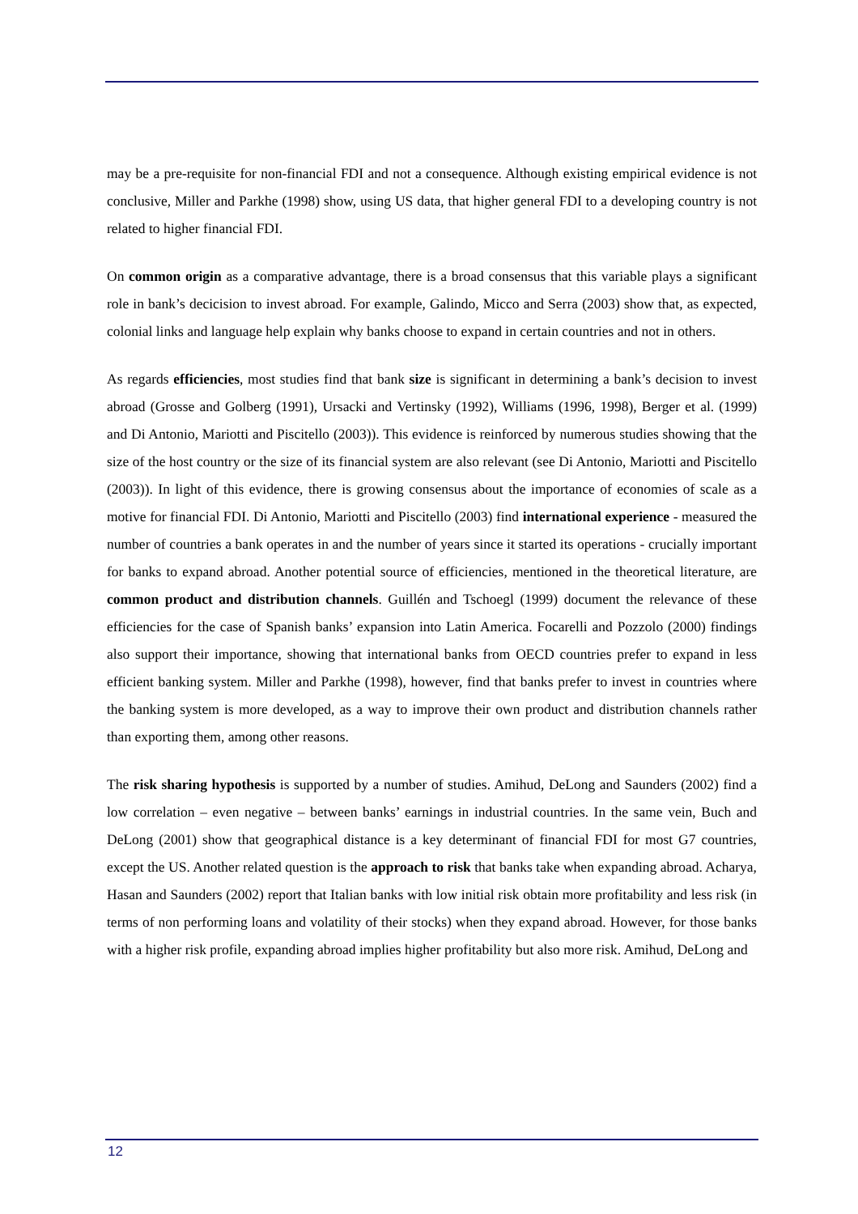may be a pre-requisite for non-financial FDI and not a consequence. Although existing empirical evidence is not conclusive, Miller and Parkhe (1998) show, using US data, that higher general FDI to a developing country is not related to higher financial FDI.
On common origin as a comparative advantage, there is a broad consensus that this variable plays a significant role in bank’s decicision to invest abroad. For example, Galindo, Micco and Serra (2003) show that, as expected, colonial links and language help explain why banks choose to expand in certain countries and not in others.
As regards efficiencies, most studies find that bank size is significant in determining a bank’s decision to invest abroad (Grosse and Golberg (1991), Ursacki and Vertinsky (1992), Williams (1996, 1998), Berger et al. (1999) and Di Antonio, Mariotti and Piscitello (2003)). This evidence is reinforced by numerous studies showing that the size of the host country or the size of its financial system are also relevant (see Di Antonio, Mariotti and Piscitello (2003)). In light of this evidence, there is growing consensus about the importance of economies of scale as a motive for financial FDI. Di Antonio, Mariotti and Piscitello (2003) find international experience - measured the number of countries a bank operates in and the number of years since it started its operations - crucially important for banks to expand abroad. Another potential source of efficiencies, mentioned in the theoretical literature, are common product and distribution channels. Guillén and Tschoegl (1999) document the relevance of these efficiencies for the case of Spanish banks’ expansion into Latin America. Focarelli and Pozzolo (2000) findings also support their importance, showing that international banks from OECD countries prefer to expand in less efficient banking system. Miller and Parkhe (1998), however, find that banks prefer to invest in countries where the banking system is more developed, as a way to improve their own product and distribution channels rather than exporting them, among other reasons.
The risk sharing hypothesis is supported by a number of studies. Amihud, DeLong and Saunders (2002) find a low correlation – even negative – between banks’ earnings in industrial countries. In the same vein, Buch and DeLong (2001) show that geographical distance is a key determinant of financial FDI for most G7 countries, except the US. Another related question is the approach to risk that banks take when expanding abroad. Acharya, Hasan and Saunders (2002) report that Italian banks with low initial risk obtain more profitability and less risk (in terms of non performing loans and volatility of their stocks) when they expand abroad. However, for those banks with a higher risk profile, expanding abroad implies higher profitability but also more risk. Amihud, DeLong and
12